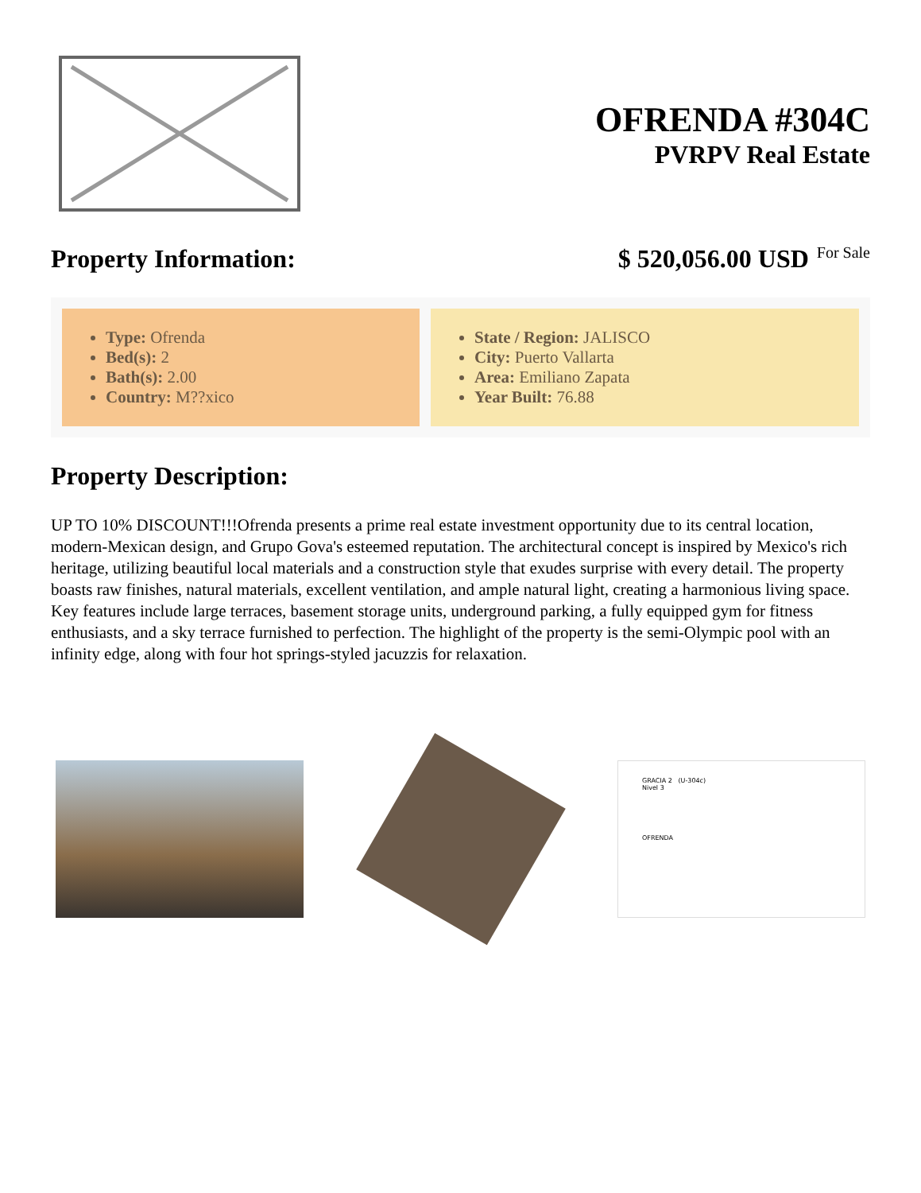OFRENDA #304C
PVRPV Real Estate
Property Information: $ 520,056.00 USD For Sale
Type: Ofrenda
Bed(s): 2
Bath(s): 2.00
Country: M??xico
State / Region: JALISCO
City: Puerto Vallarta
Area: Emiliano Zapata
Year Built: 76.88
Property Description:
UP TO 10% DISCOUNT!!!Ofrenda presents a prime real estate investment opportunity due to its central location, modern-Mexican design, and Grupo Gova's esteemed reputation. The architectural concept is inspired by Mexico's rich heritage, utilizing beautiful local materials and a construction style that exudes surprise with every detail. The property boasts raw finishes, natural materials, excellent ventilation, and ample natural light, creating a harmonious living space. Key features include large terraces, basement storage units, underground parking, a fully equipped gym for fitness enthusiasts, and a sky terrace furnished to perfection. The highlight of the property is the semi-Olympic pool with an infinity edge, along with four hot springs-styled jacuzzis for relaxation.
GRACIA 2 (U-304c)
Nivel 3
OFRENDA